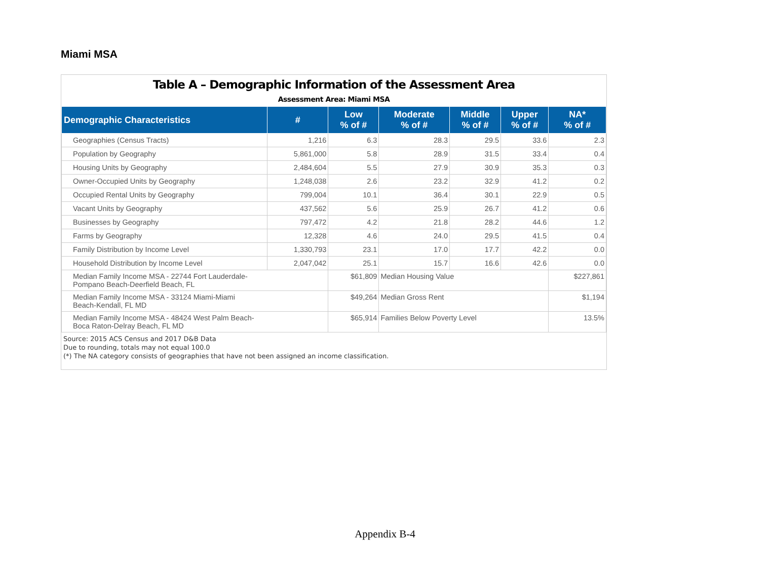Miami MSA
Table A – Demographic Information of the Assessment Area
Assessment Area: Miami MSA
| Demographic Characteristics | # | Low % of # | Moderate % of # | Middle % of # | Upper % of # | NA* % of # |
| --- | --- | --- | --- | --- | --- | --- |
| Geographies (Census Tracts) | 1,216 | 6.3 | 28.3 | 29.5 | 33.6 | 2.3 |
| Population by Geography | 5,861,000 | 5.8 | 28.9 | 31.5 | 33.4 | 0.4 |
| Housing Units by Geography | 2,484,604 | 5.5 | 27.9 | 30.9 | 35.3 | 0.3 |
| Owner-Occupied Units by Geography | 1,248,038 | 2.6 | 23.2 | 32.9 | 41.2 | 0.2 |
| Occupied Rental Units by Geography | 799,004 | 10.1 | 36.4 | 30.1 | 22.9 | 0.5 |
| Vacant Units by Geography | 437,562 | 5.6 | 25.9 | 26.7 | 41.2 | 0.6 |
| Businesses by Geography | 797,472 | 4.2 | 21.8 | 28.2 | 44.6 | 1.2 |
| Farms by Geography | 12,328 | 4.6 | 24.0 | 29.5 | 41.5 | 0.4 |
| Family Distribution by Income Level | 1,330,793 | 23.1 | 17.0 | 17.7 | 42.2 | 0.0 |
| Household Distribution by Income Level | 2,047,042 | 25.1 | 15.7 | 16.6 | 42.6 | 0.0 |
| Median Family Income MSA - 22744 Fort Lauderdale- Pompano Beach-Deerfield Beach, FL | | $61,809 | Median Housing Value | | | $227,861 |
| Median Family Income MSA - 33124 Miami-Miami Beach-Kendall, FL MD | | $49,264 | Median Gross Rent | | | $1,194 |
| Median Family Income MSA - 48424 West Palm Beach- Boca Raton-Delray Beach, FL MD | | $65,914 | Families Below Poverty Level | | | 13.5% |
Source: 2015 ACS Census and 2017 D&B Data
Due to rounding, totals may not equal 100.0
(*) The NA category consists of geographies that have not been assigned an income classification.
Appendix B-4